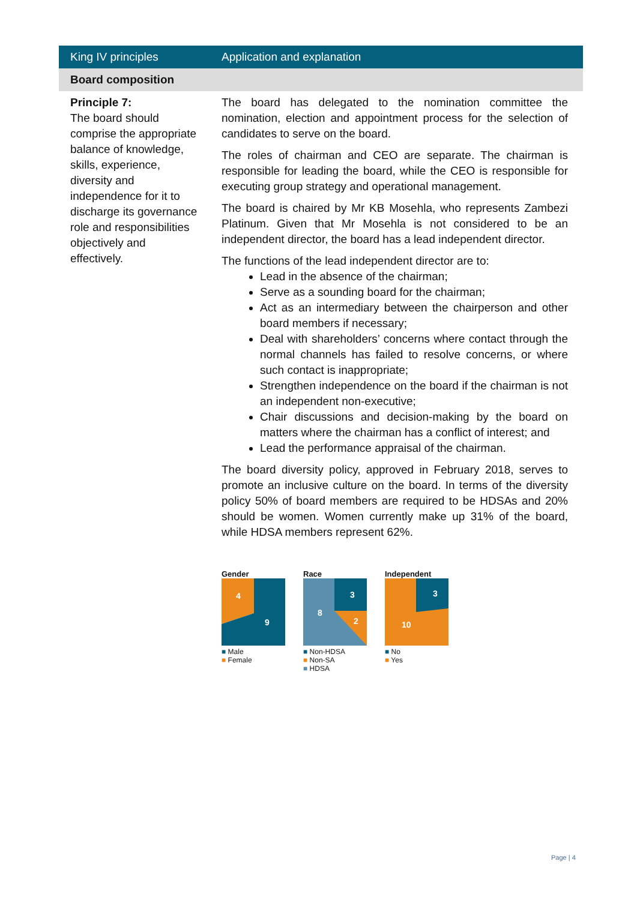| King IV principles | Application and explanation |
| --- | --- |
| Board composition | |
| Principle 7: The board should comprise the appropriate balance of knowledge, skills, experience, diversity and independence for it to discharge its governance role and responsibilities objectively and effectively. | The board has delegated to the nomination committee the nomination, election and appointment process for the selection of candidates to serve on the board. The roles of chairman and CEO are separate. The chairman is responsible for leading the board, while the CEO is responsible for executing group strategy and operational management. The board is chaired by Mr KB Mosehla, who represents Zambezi Platinum. Given that Mr Mosehla is not considered to be an independent director, the board has a lead independent director. The functions of the lead independent director are to: Lead in the absence of the chairman; Serve as a sounding board for the chairman; Act as an intermediary between the chairperson and other board members if necessary; Deal with shareholders’ concerns where contact through the normal channels has failed to resolve concerns, or where such contact is inappropriate; Strengthen independence on the board if the chairman is not an independent non-executive; Chair discussions and decision-making by the board on matters where the chairman has a conflict of interest; and Lead the performance appraisal of the chairman. The board diversity policy, approved in February 2018, serves to promote an inclusive culture on the board. In terms of the diversity policy 50% of board members are required to be HDSAs and 20% should be women. Women currently make up 31% of the board, while HDSA members represent 62%. Gender 4 9 ■ Male ■ Female Race 8 3 2 ■ Non-HDSA ■ Non-SA ■ HDSA Independent 10 3 ■ No ■ Yes |
Page | 4